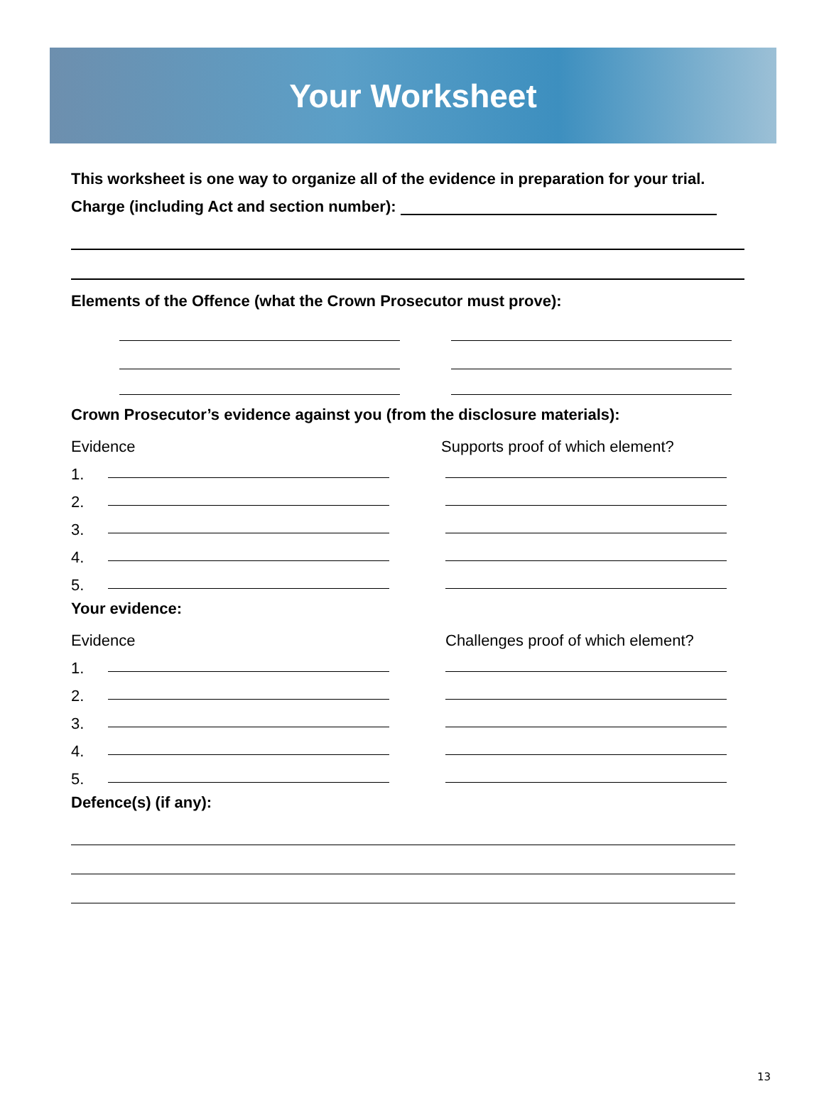Your Worksheet
This worksheet is one way to organize all of the evidence in preparation for your trial.
Charge (including Act and section number):
Elements of the Offence (what the Crown Prosecutor must prove):
Crown Prosecutor’s evidence against you (from the disclosure materials):
Evidence Supports proof of which element?
1.
2.
3.
4.
5.
Your evidence:
Evidence Challenges proof of which element?
1.
2.
3.
4.
5.
Defence(s) (if any):
13